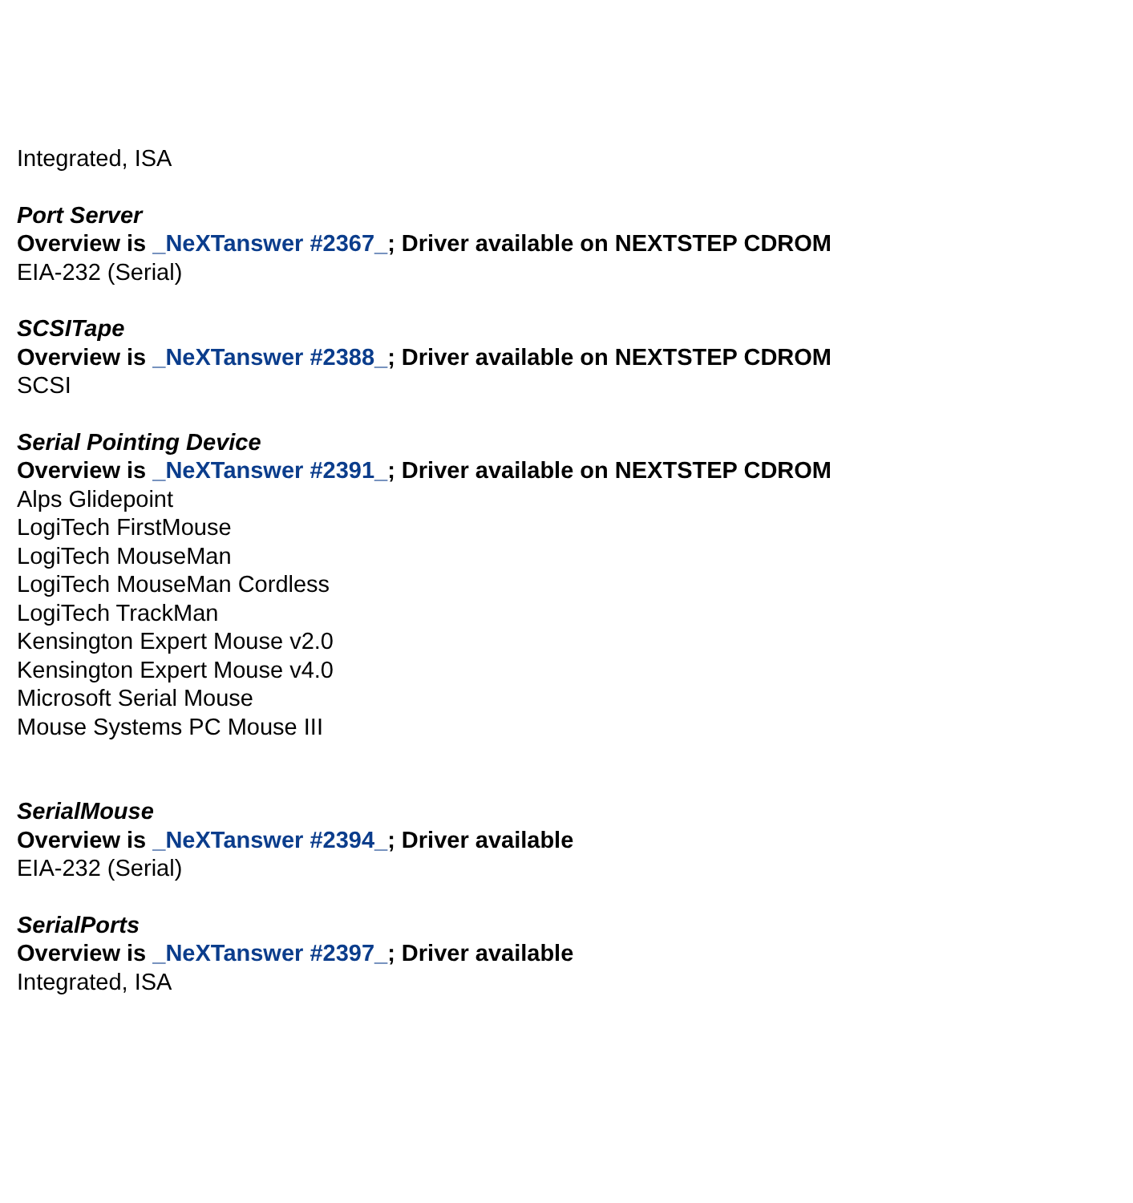Integrated, ISA
Port Server
Overview is _NeXTanswer #2367_; Driver available on NEXTSTEP CDROM
EIA-232 (Serial)
SCSITape
Overview is _NeXTanswer #2388_; Driver available on NEXTSTEP CDROM
SCSI
Serial Pointing Device
Overview is _NeXTanswer #2391_; Driver available on NEXTSTEP CDROM
Alps Glidepoint
LogiTech FirstMouse
LogiTech MouseMan
LogiTech MouseMan Cordless
LogiTech TrackMan
Kensington Expert Mouse v2.0
Kensington Expert Mouse v4.0
Microsoft Serial Mouse
Mouse Systems PC Mouse III
SerialMouse
Overview is _NeXTanswer #2394_; Driver available
EIA-232 (Serial)
SerialPorts
Overview is _NeXTanswer #2397_; Driver available
Integrated, ISA